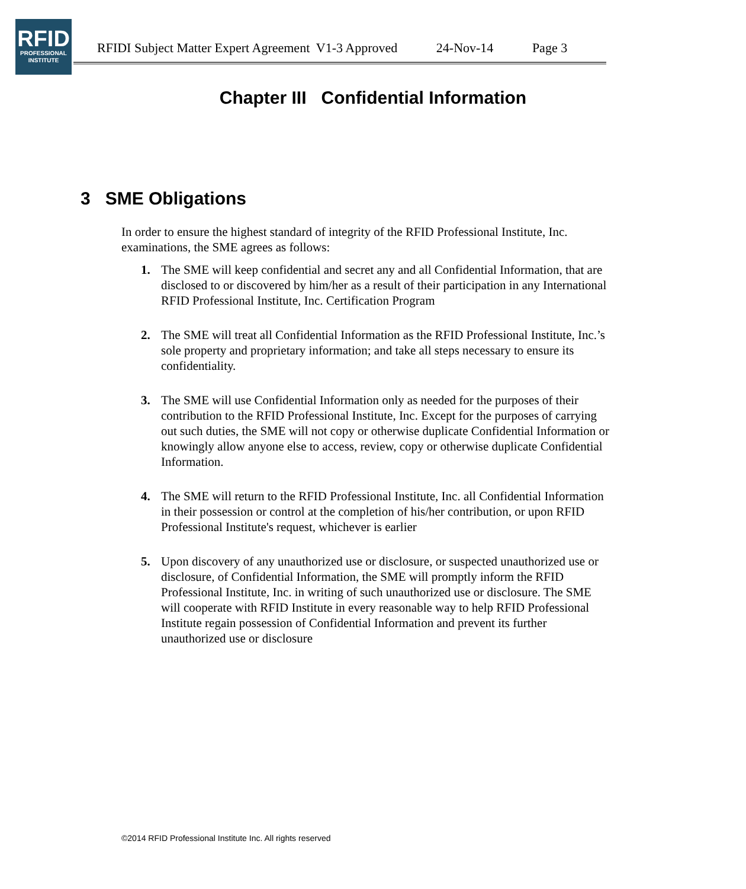RFID
PROFESSIONAL
INSTITUTE
RFIDI Subject Matter Expert Agreement V1-3 Approved 24-Nov-14 Page 3
Chapter III Confidential Information
3 SME Obligations
In order to ensure the highest standard of integrity of the RFID Professional Institute, Inc. examinations, the SME agrees as follows:
1. The SME will keep confidential and secret any and all Confidential Information, that are disclosed to or discovered by him/her as a result of their participation in any International RFID Professional Institute, Inc. Certification Program
2. The SME will treat all Confidential Information as the RFID Professional Institute, Inc.’s sole property and proprietary information; and take all steps necessary to ensure its confidentiality.
3. The SME will use Confidential Information only as needed for the purposes of their contribution to the RFID Professional Institute, Inc. Except for the purposes of carrying out such duties, the SME will not copy or otherwise duplicate Confidential Information or knowingly allow anyone else to access, review, copy or otherwise duplicate Confidential Information.
4. The SME will return to the RFID Professional Institute, Inc. all Confidential Information in their possession or control at the completion of his/her contribution, or upon RFID Professional Institute's request, whichever is earlier
5. Upon discovery of any unauthorized use or disclosure, or suspected unauthorized use or disclosure, of Confidential Information, the SME will promptly inform the RFID Professional Institute, Inc. in writing of such unauthorized use or disclosure. The SME will cooperate with RFID Institute in every reasonable way to help RFID Professional Institute regain possession of Confidential Information and prevent its further unauthorized use or disclosure
©2014 RFID Professional Institute Inc. All rights reserved